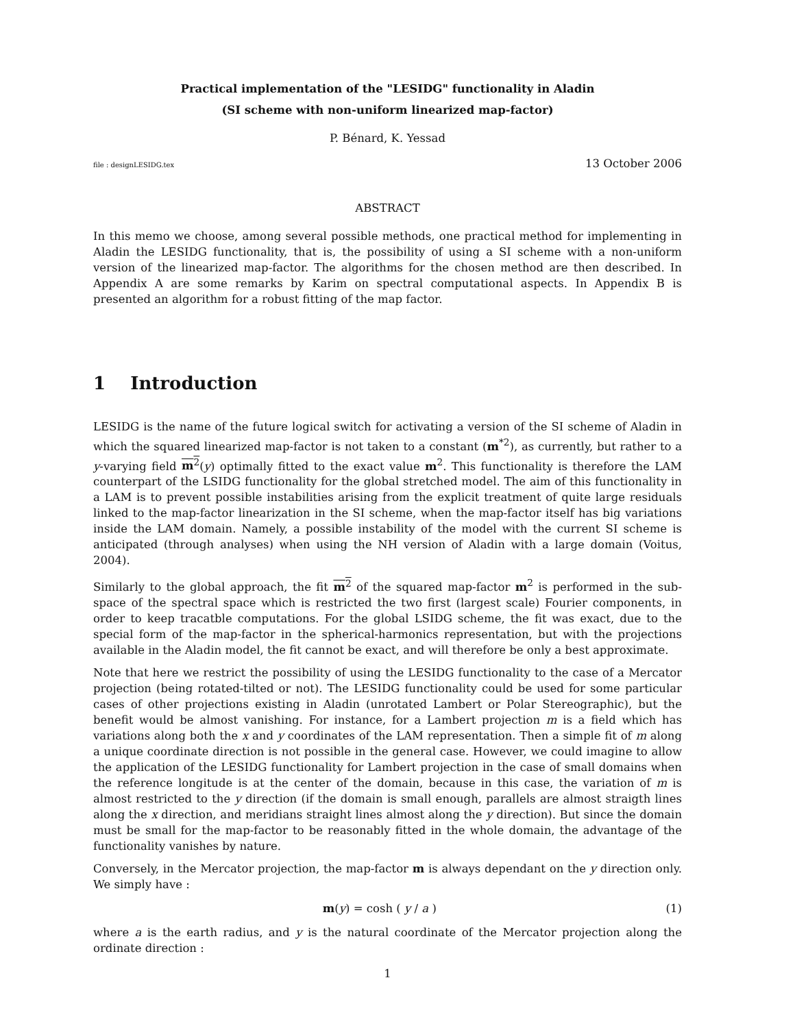Practical implementation of the "LESIDG" functionality in Aladin
(SI scheme with non-uniform linearized map-factor)
P. Bénard, K. Yessad
file : designLESIDG.tex 13 October 2006
ABSTRACT
In this memo we choose, among several possible methods, one practical method for implementing in Aladin the LESIDG functionality, that is, the possibility of using a SI scheme with a non-uniform version of the linearized map-factor. The algorithms for the chosen method are then described. In Appendix A are some remarks by Karim on spectral computational aspects. In Appendix B is presented an algorithm for a robust fitting of the map factor.
1 Introduction
LESIDG is the name of the future logical switch for activating a version of the SI scheme of Aladin in which the squared linearized map-factor is not taken to a constant (m<sup>*2</sup>), as currently, but rather to a y-varying field m<sup>2</sup>(y) optimally fitted to the exact value m<sup>2</sup>. This functionality is therefore the LAM counterpart of the LSIDG functionality for the global stretched model. The aim of this functionality in a LAM is to prevent possible instabilities arising from the explicit treatment of quite large residuals linked to the map-factor linearization in the SI scheme, when the map-factor itself has big variations inside the LAM domain. Namely, a possible instability of the model with the current SI scheme is anticipated (through analyses) when using the NH version of Aladin with a large domain (Voitus, 2004).
Similarly to the global approach, the fit m<sup>2</sup> of the squared map-factor m<sup>2</sup> is performed in the sub-space of the spectral space which is restricted the two first (largest scale) Fourier components, in order to keep tracatble computations. For the global LSIDG scheme, the fit was exact, due to the special form of the map-factor in the spherical-harmonics representation, but with the projections available in the Aladin model, the fit cannot be exact, and will therefore be only a best approximate.
Note that here we restrict the possibility of using the LESIDG functionality to the case of a Mercator projection (being rotated-tilted or not). The LESIDG functionality could be used for some particular cases of other projections existing in Aladin (unrotated Lambert or Polar Stereographic), but the benefit would be almost vanishing. For instance, for a Lambert projection m is a field which has variations along both the x and y coordinates of the LAM representation. Then a simple fit of m along a unique coordinate direction is not possible in the general case. However, we could imagine to allow the application of the LESIDG functionality for Lambert projection in the case of small domains when the reference longitude is at the center of the domain, because in this case, the variation of m is almost restricted to the y direction (if the domain is small enough, parallels are almost straigth lines along the x direction, and meridians straight lines almost along the y direction). But since the domain must be small for the map-factor to be reasonably fitted in the whole domain, the advantage of the functionality vanishes by nature.
Conversely, in the Mercator projection, the map-factor m is always dependant on the y direction only. We simply have :
m(y) = cosh ( y / a ) (1)
where a is the earth radius, and y is the natural coordinate of the Mercator projection along the ordinate direction :
1